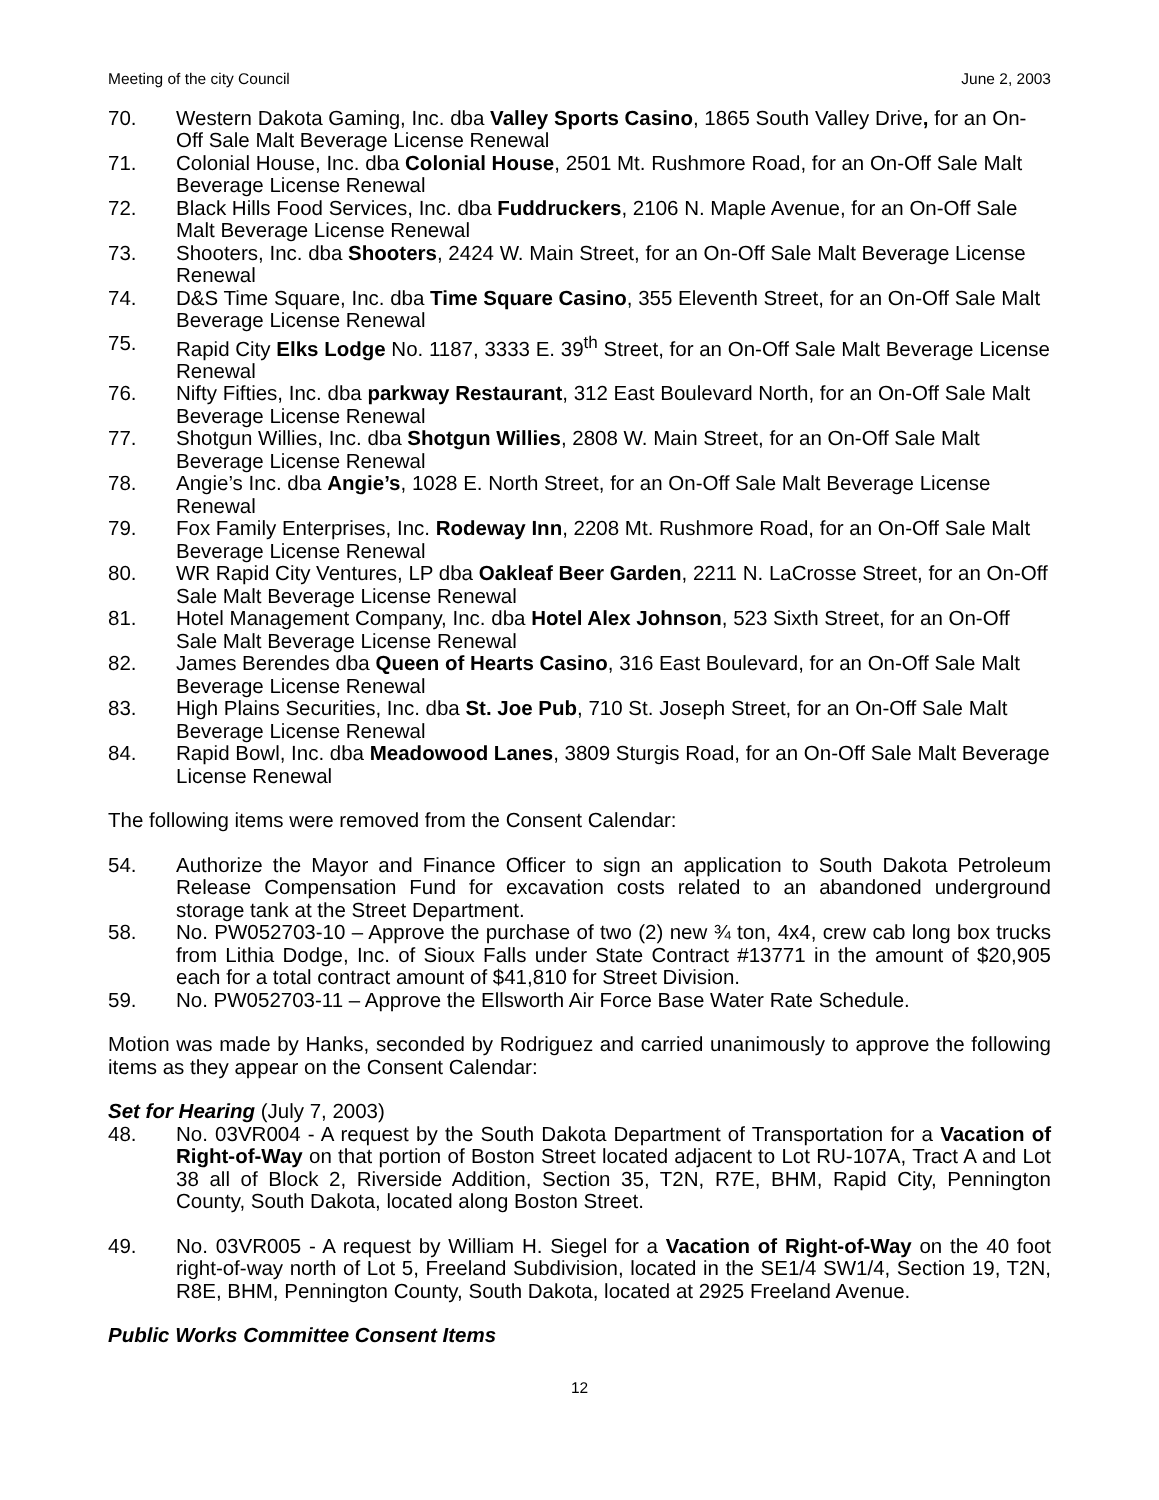Meeting of the city Council June 2, 2003
70. Western Dakota Gaming, Inc. dba Valley Sports Casino, 1865 South Valley Drive, for an On-Off Sale Malt Beverage License Renewal
71. Colonial House, Inc. dba Colonial House, 2501 Mt. Rushmore Road, for an On-Off Sale Malt Beverage License Renewal
72. Black Hills Food Services, Inc. dba Fuddruckers, 2106 N. Maple Avenue, for an On-Off Sale Malt Beverage License Renewal
73. Shooters, Inc. dba Shooters, 2424 W. Main Street, for an On-Off Sale Malt Beverage License Renewal
74. D&S Time Square, Inc. dba Time Square Casino, 355 Eleventh Street, for an On-Off Sale Malt Beverage License Renewal
75. Rapid City Elks Lodge No. 1187, 3333 E. 39<sup>th</sup> Street, for an On-Off Sale Malt Beverage License Renewal
76. Nifty Fifties, Inc. dba parkway Restaurant, 312 East Boulevard North, for an On-Off Sale Malt Beverage License Renewal
77. Shotgun Willies, Inc. dba Shotgun Willies, 2808 W. Main Street, for an On-Off Sale Malt Beverage License Renewal
78. Angie’s Inc. dba Angie’s, 1028 E. North Street, for an On-Off Sale Malt Beverage License Renewal
79. Fox Family Enterprises, Inc. Rodeway Inn, 2208 Mt. Rushmore Road, for an On-Off Sale Malt Beverage License Renewal
80. WR Rapid City Ventures, LP dba Oakleaf Beer Garden, 2211 N. LaCrosse Street, for an On-Off Sale Malt Beverage License Renewal
81. Hotel Management Company, Inc. dba Hotel Alex Johnson, 523 Sixth Street, for an On-Off Sale Malt Beverage License Renewal
82. James Berendes dba Queen of Hearts Casino, 316 East Boulevard, for an On-Off Sale Malt Beverage License Renewal
83. High Plains Securities, Inc. dba St. Joe Pub, 710 St. Joseph Street, for an On-Off Sale Malt Beverage License Renewal
84. Rapid Bowl, Inc. dba Meadowood Lanes, 3809 Sturgis Road, for an On-Off Sale Malt Beverage License Renewal
The following items were removed from the Consent Calendar:
54. Authorize the Mayor and Finance Officer to sign an application to South Dakota Petroleum Release Compensation Fund for excavation costs related to an abandoned underground storage tank at the Street Department.
58. No. PW052703-10 – Approve the purchase of two (2) new ¾ ton, 4x4, crew cab long box trucks from Lithia Dodge, Inc. of Sioux Falls under State Contract #13771 in the amount of $20,905 each for a total contract amount of $41,810 for Street Division.
59. No. PW052703-11 – Approve the Ellsworth Air Force Base Water Rate Schedule.
Motion was made by Hanks, seconded by Rodriguez and carried unanimously to approve the following items as they appear on the Consent Calendar:
Set for Hearing (July 7, 2003)
48. No. 03VR004 - A request by the South Dakota Department of Transportation for a Vacation of Right-of-Way on that portion of Boston Street located adjacent to Lot RU-107A, Tract A and Lot 38 all of Block 2, Riverside Addition, Section 35, T2N, R7E, BHM, Rapid City, Pennington County, South Dakota, located along Boston Street.
49. No. 03VR005 - A request by William H. Siegel for a Vacation of Right-of-Way on the 40 foot right-of-way north of Lot 5, Freeland Subdivision, located in the SE1/4 SW1/4, Section 19, T2N, R8E, BHM, Pennington County, South Dakota, located at 2925 Freeland Avenue.
Public Works Committee Consent Items
12